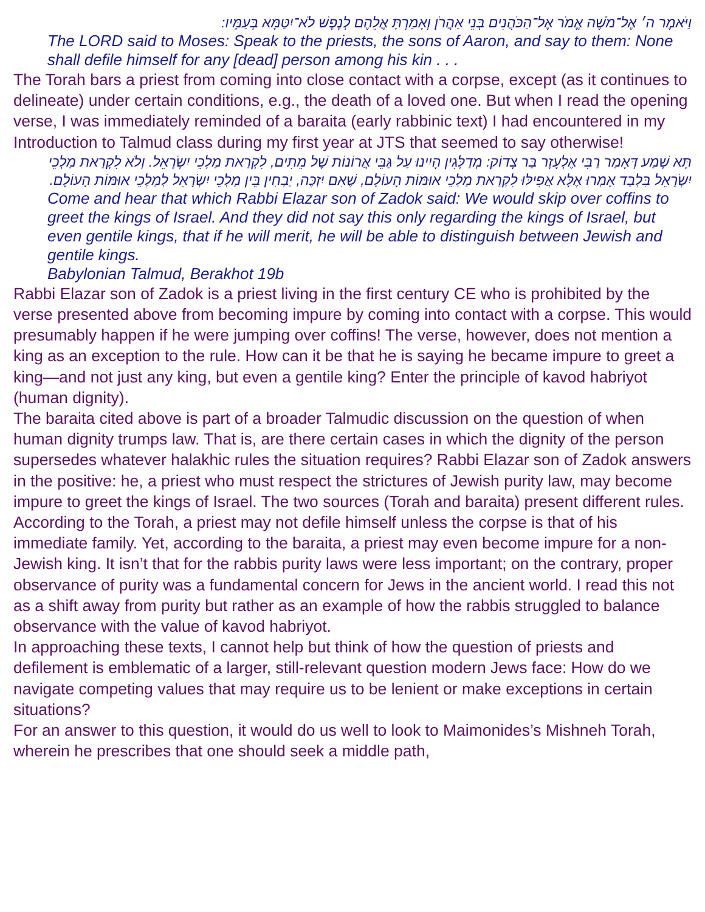וַיֹּאמֶר ה׳ אֶל־מֹשֶׁה אֱמֹר אֶל־הַכֹּהֲנִים בְּנֵי אַהֲרֹן וְאָמַרְתָּ אֲלֵהֶם לְנֶפֶשׁ לֹא־יִטַּמָּא בְּעַמָּיו:
The LORD said to Moses: Speak to the priests, the sons of Aaron, and say to them: None shall defile himself for any [dead] person among his kin . . .
The Torah bars a priest from coming into close contact with a corpse, except (as it continues to delineate) under certain conditions, e.g., the death of a loved one. But when I read the opening verse, I was immediately reminded of a baraita (early rabbinic text) I had encountered in my Introduction to Talmud class during my first year at JTS that seemed to say otherwise!
תָּא שְׁמַע דְּאָמַר רַבִּי אֶלְעָזָר בַּר צָדוֹק: מְדַלְּגִין הָיִינוּ עַל גַּבֵּי אֲרוֹנוֹת שֶׁל מֵתִים, לִקְרַאת מַלְכֵי יִשְׂרָאֵל. וְלֹא לִקְרַאת מַלְכֵי יִשְׂרָאֵל בִּלְבַד אָמְרוּ אֶלָּא אֲפִילּוּ לִקְרַאת מַלְכֵי אוּמּוֹת הָעוֹלָם, שֶׁאִם יִזְכֶּה, יַבְחִין בֵּין מַלְכֵי יִשְׂרָאֵל לְמַלְכֵי אוּמּוֹת הָעוֹלָם.
Come and hear that which Rabbi Elazar son of Zadok said: We would skip over coffins to greet the kings of Israel. And they did not say this only regarding the kings of Israel, but even gentile kings, that if he will merit, he will be able to distinguish between Jewish and gentile kings.
Babylonian Talmud, Berakhot 19b
Rabbi Elazar son of Zadok is a priest living in the first century CE who is prohibited by the verse presented above from becoming impure by coming into contact with a corpse. This would presumably happen if he were jumping over coffins! The verse, however, does not mention a king as an exception to the rule. How can it be that he is saying he became impure to greet a king—and not just any king, but even a gentile king? Enter the principle of kavod habriyot (human dignity).
The baraita cited above is part of a broader Talmudic discussion on the question of when human dignity trumps law. That is, are there certain cases in which the dignity of the person supersedes whatever halakhic rules the situation requires? Rabbi Elazar son of Zadok answers in the positive: he, a priest who must respect the strictures of Jewish purity law, may become impure to greet the kings of Israel. The two sources (Torah and baraita) present different rules. According to the Torah, a priest may not defile himself unless the corpse is that of his immediate family. Yet, according to the baraita, a priest may even become impure for a non-Jewish king. It isn’t that for the rabbis purity laws were less important; on the contrary, proper observance of purity was a fundamental concern for Jews in the ancient world. I read this not as a shift away from purity but rather as an example of how the rabbis struggled to balance observance with the value of kavod habriyot.
In approaching these texts, I cannot help but think of how the question of priests and defilement is emblematic of a larger, still-relevant question modern Jews face: How do we navigate competing values that may require us to be lenient or make exceptions in certain situations?
For an answer to this question, it would do us well to look to Maimonides’s Mishneh Torah, wherein he prescribes that one should seek a middle path,